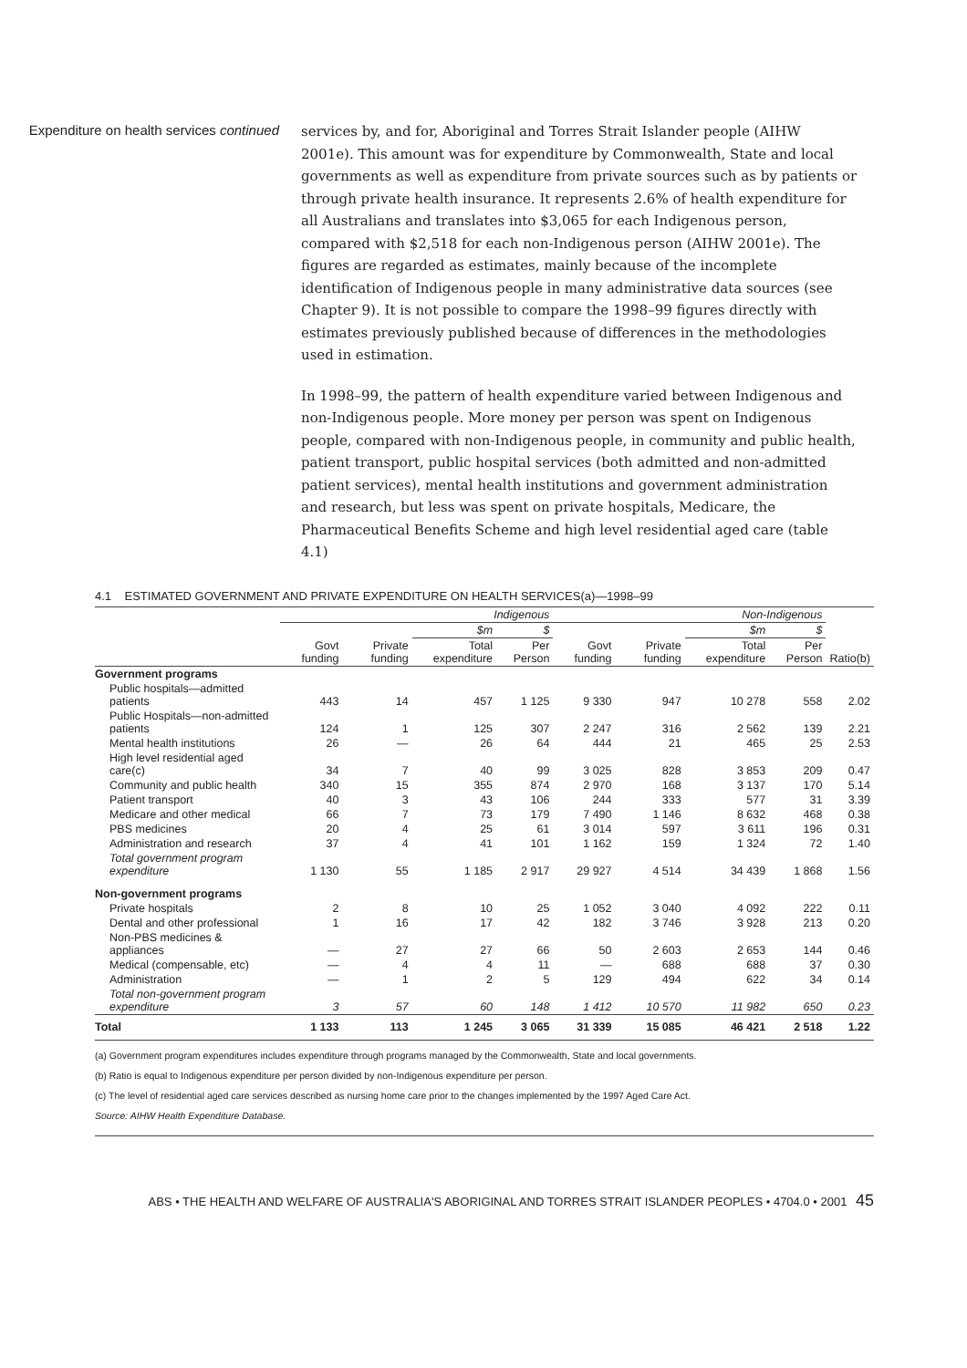Expenditure on health services continued
services by, and for, Aboriginal and Torres Strait Islander people (AIHW 2001e). This amount was for expenditure by Commonwealth, State and local governments as well as expenditure from private sources such as by patients or through private health insurance. It represents 2.6% of health expenditure for all Australians and translates into $3,065 for each Indigenous person, compared with $2,518 for each non-Indigenous person (AIHW 2001e). The figures are regarded as estimates, mainly because of the incomplete identification of Indigenous people in many administrative data sources (see Chapter 9). It is not possible to compare the 1998–99 figures directly with estimates previously published because of differences in the methodologies used in estimation.
In 1998–99, the pattern of health expenditure varied between Indigenous and non-Indigenous people. More money per person was spent on Indigenous people, compared with non-Indigenous people, in community and public health, patient transport, public hospital services (both admitted and non-admitted patient services), mental health institutions and government administration and research, but less was spent on private hospitals, Medicare, the Pharmaceutical Benefits Scheme and high level residential aged care (table 4.1)
4.1 ESTIMATED GOVERNMENT AND PRIVATE EXPENDITURE ON HEALTH SERVICES(a)—1998–99
| | Indigenous | | | | Non-Indigenous | | | | |
| --- | --- | --- | --- | --- | --- | --- | --- | --- | --- |
| | | | $m | $ | | | $m | $ | |
| | Govt funding | Private funding | Total expenditure | Per Person | Govt funding | Private funding | Total expenditure | Per Person | Ratio(b) |
| Government programs | | | | | | | | | |
| Public hospitals—admitted patients | 443 | 14 | 457 | 1 125 | 9 330 | 947 | 10 278 | 558 | 2.02 |
| Public Hospitals—non-admitted patients | 124 | 1 | 125 | 307 | 2 247 | 316 | 2 562 | 139 | 2.21 |
| Mental health institutions | 26 | — | 26 | 64 | 444 | 21 | 465 | 25 | 2.53 |
| High level residential aged care(c) | 34 | 7 | 40 | 99 | 3 025 | 828 | 3 853 | 209 | 0.47 |
| Community and public health | 340 | 15 | 355 | 874 | 2 970 | 168 | 3 137 | 170 | 5.14 |
| Patient transport | 40 | 3 | 43 | 106 | 244 | 333 | 577 | 31 | 3.39 |
| Medicare and other medical | 66 | 7 | 73 | 179 | 7 490 | 1 146 | 8 632 | 468 | 0.38 |
| PBS medicines | 20 | 4 | 25 | 61 | 3 014 | 597 | 3 611 | 196 | 0.31 |
| Administration and research | 37 | 4 | 41 | 101 | 1 162 | 159 | 1 324 | 72 | 1.40 |
| Total government program expenditure | 1 130 | 55 | 1 185 | 2 917 | 29 927 | 4 514 | 34 439 | 1 868 | 1.56 |
| Non-government programs | | | | | | | | | |
| Private hospitals | 2 | 8 | 10 | 25 | 1 052 | 3 040 | 4 092 | 222 | 0.11 |
| Dental and other professional | 1 | 16 | 17 | 42 | 182 | 3 746 | 3 928 | 213 | 0.20 |
| Non-PBS medicines & appliances | — | 27 | 27 | 66 | 50 | 2 603 | 2 653 | 144 | 0.46 |
| Medical (compensable, etc) | — | 4 | 4 | 11 | — | 688 | 688 | 37 | 0.30 |
| Administration | — | 1 | 2 | 5 | 129 | 494 | 622 | 34 | 0.14 |
| Total non-government program expenditure | 3 | 57 | 60 | 148 | 1 412 | 10 570 | 11 982 | 650 | 0.23 |
| Total | 1 133 | 113 | 1 245 | 3 065 | 31 339 | 15 085 | 46 421 | 2 518 | 1.22 |
(a) Government program expenditures includes expenditure through programs managed by the Commonwealth, State and local governments.
(b) Ratio is equal to Indigenous expenditure per person divided by non-Indigenous expenditure per person.
(c) The level of residential aged care services described as nursing home care prior to the changes implemented by the 1997 Aged Care Act.
Source: AIHW Health Expenditure Database.
ABS • THE HEALTH AND WELFARE OF AUSTRALIA'S ABORIGINAL AND TORRES STRAIT ISLANDER PEOPLES • 4704.0 • 2001 45